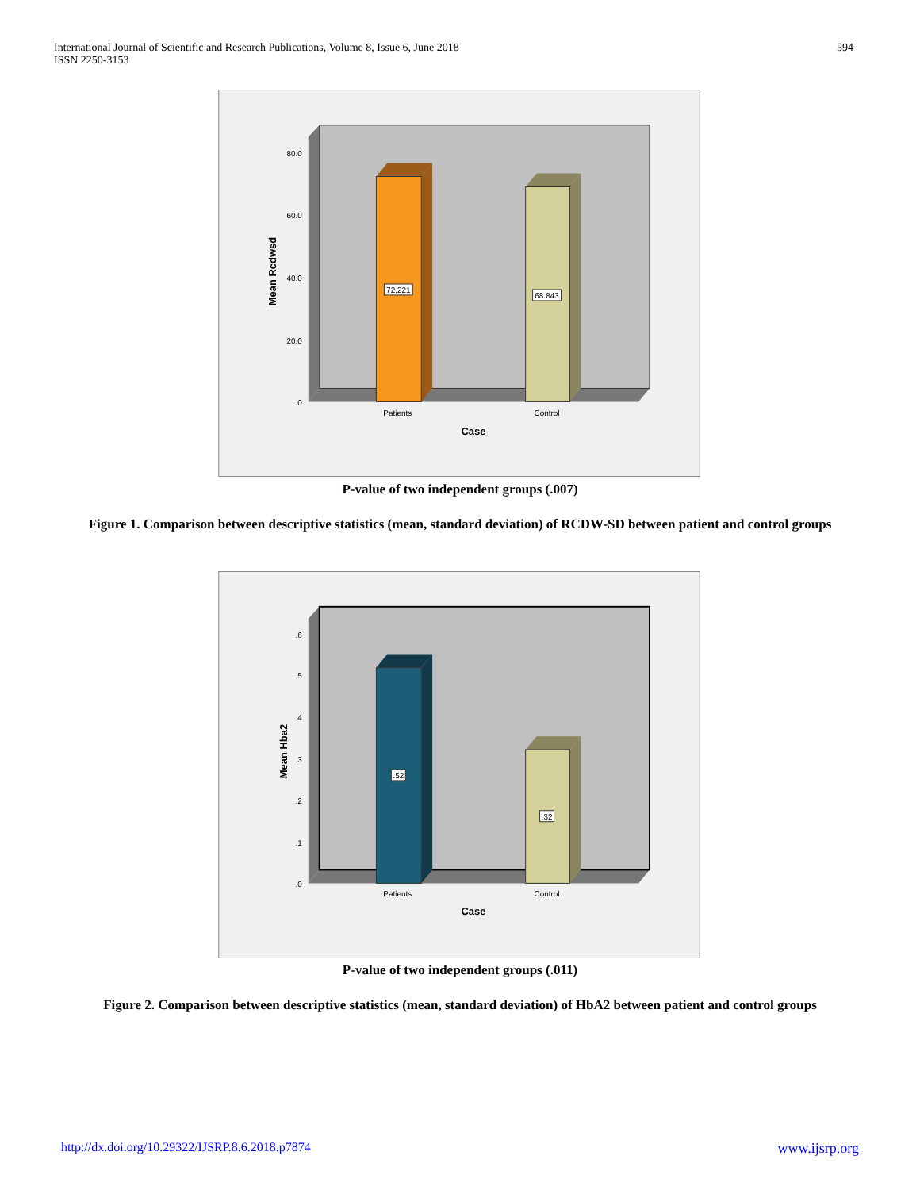International Journal of Scientific and Research Publications, Volume 8, Issue 6, June 2018
ISSN 2250-3153
594
80.0
60.0
40.0
20.0
.0
72.221
68.843
Patients
Control
Case
Mean Rcdwsd
P-value of two independent groups (.007)
Figure 1. Comparison between descriptive statistics (mean, standard deviation) of RCDW-SD between patient and control groups
.6
.5
.4
.3
.2
.1
.0
.52
.32
Patients
Control
Case
Mean Hba2
P-value of two independent groups (.011)
Figure 2. Comparison between descriptive statistics (mean, standard deviation) of HbA2 between patient and control groups
http://dx.doi.org/10.29322/IJSRP.8.6.2018.p7874 www.ijsrp.org